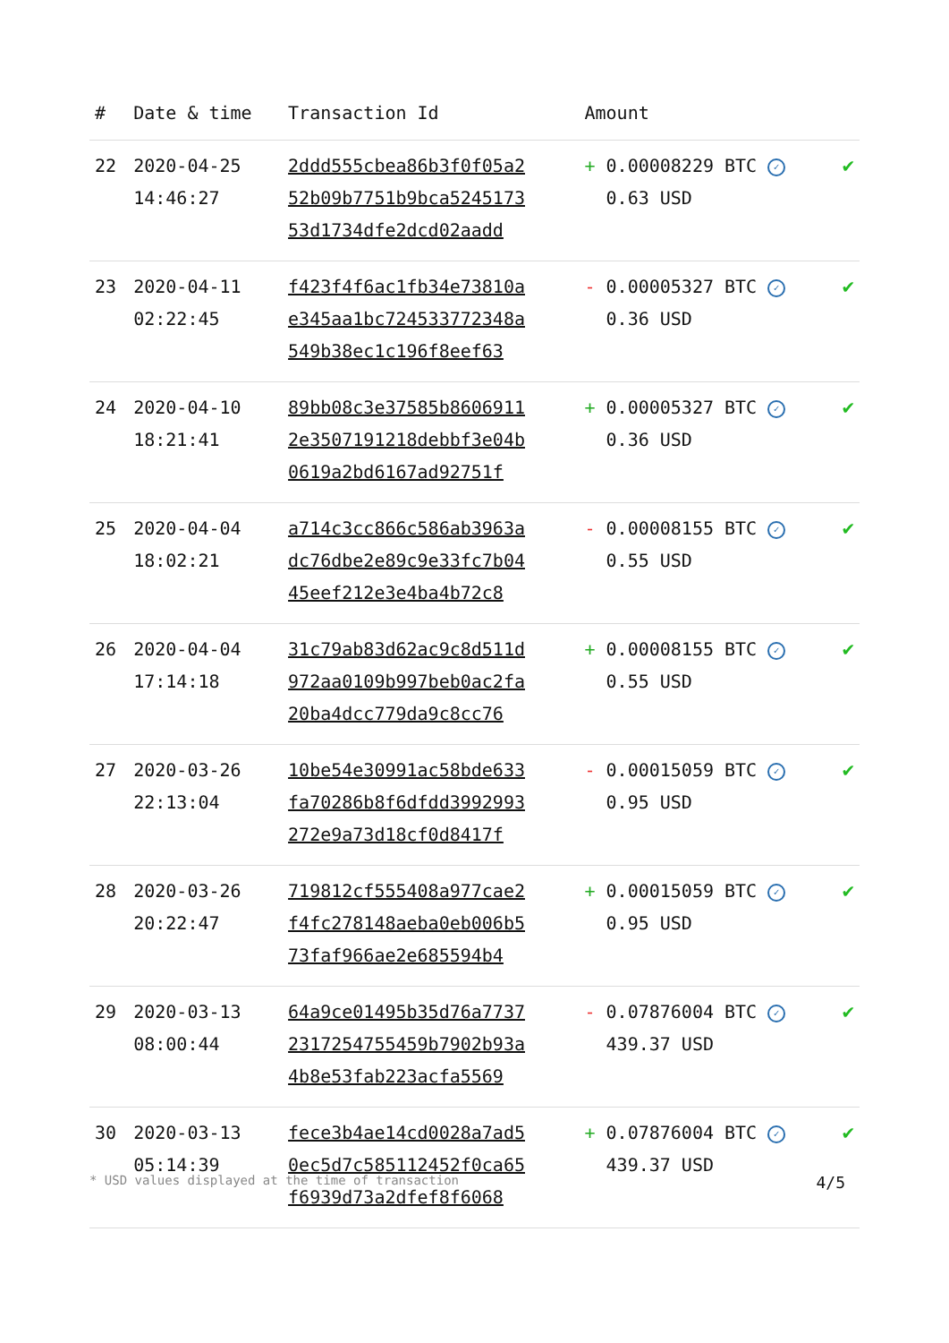| # | Date & time | Transaction Id | Amount | |
| --- | --- | --- | --- | --- |
| 22 | 2020-04-25 14:46:27 | 2ddd555cbea86b3f0f05a2 52b09b7751b9bca5245173 53d1734dfe2dcd02aadd | + 0.00008229 BTC ✓ 0.63 USD | ✔ |
| 23 | 2020-04-11 02:22:45 | f423f4f6ac1fb34e73810a e345aa1bc724533772348a 549b38ec1c196f8eef63 | - 0.00005327 BTC ✓ 0.36 USD | ✔ |
| 24 | 2020-04-10 18:21:41 | 89bb08c3e37585b8606911 2e3507191218debbf3e04b 0619a2bd6167ad92751f | + 0.00005327 BTC ✓ 0.36 USD | ✔ |
| 25 | 2020-04-04 18:02:21 | a714c3cc866c586ab3963a dc76dbe2e89c9e33fc7b04 45eef212e3e4ba4b72c8 | - 0.00008155 BTC ✓ 0.55 USD | ✔ |
| 26 | 2020-04-04 17:14:18 | 31c79ab83d62ac9c8d511d 972aa0109b997beb0ac2fa 20ba4dcc779da9c8cc76 | + 0.00008155 BTC ✓ 0.55 USD | ✔ |
| 27 | 2020-03-26 22:13:04 | 10be54e30991ac58bde633 fa70286b8f6dfdd3992993 272e9a73d18cf0d8417f | - 0.00015059 BTC ✓ 0.95 USD | ✔ |
| 28 | 2020-03-26 20:22:47 | 719812cf555408a977cae2 f4fc278148aeba0eb006b5 73faf966ae2e685594b4 | + 0.00015059 BTC ✓ 0.95 USD | ✔ |
| 29 | 2020-03-13 08:00:44 | 64a9ce01495b35d76a7737 2317254755459b7902b93a 4b8e53fab223acfa5569 | - 0.07876004 BTC ✓ 439.37 USD | ✔ |
| 30 | 2020-03-13 05:14:39 | fece3b4ae14cd0028a7ad5 0ec5d7c585112452f0ca65 f6939d73a2dfef8f6068 | + 0.07876004 BTC ✓ 439.37 USD | ✔ |
* USD values displayed at the time of transaction 4/5